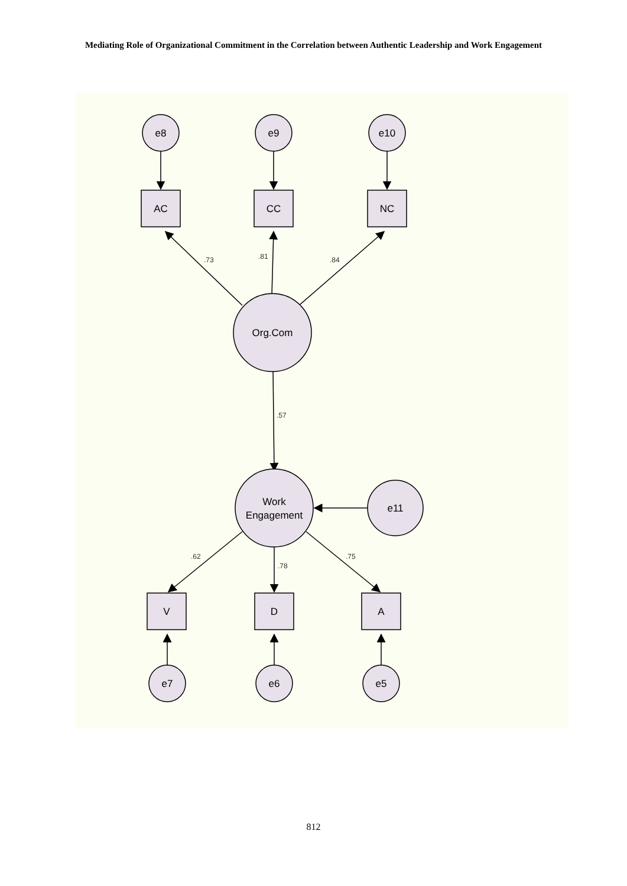Mediating Role of Organizational Commitment in the Correlation between Authentic Leadership and Work Engagement
e8
e9
e10
AC
CC
NC
Org.Com
Work
Engagement
e11
V
D
A
e7
e6
e5
.73
.81
.84
.57
.62
.78
.75
812